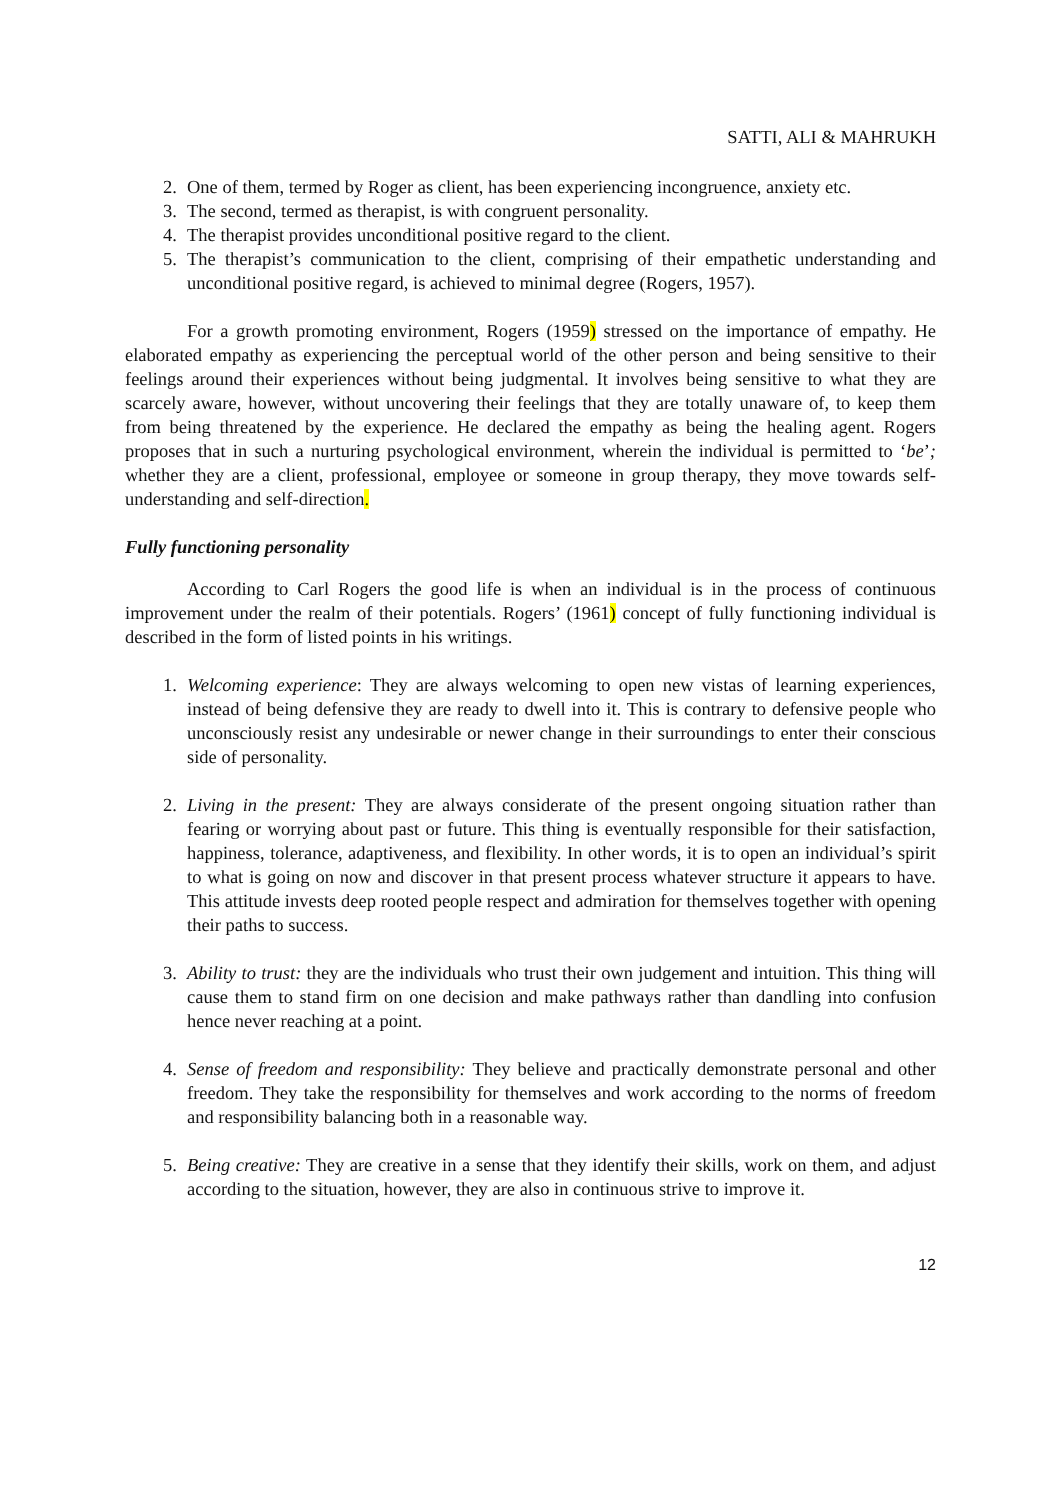SATTI, ALI & MAHRUKH
2. One of them, termed by Roger as client, has been experiencing incongruence, anxiety etc.
3. The second, termed as therapist, is with congruent personality.
4. The therapist provides unconditional positive regard to the client.
5. The therapist’s communication to the client, comprising of their empathetic understanding and unconditional positive regard, is achieved to minimal degree (Rogers, 1957).
For a growth promoting environment, Rogers (1959) stressed on the importance of empathy. He elaborated empathy as experiencing the perceptual world of the other person and being sensitive to their feelings around their experiences without being judgmental. It involves being sensitive to what they are scarcely aware, however, without uncovering their feelings that they are totally unaware of, to keep them from being threatened by the experience. He declared the empathy as being the healing agent. Rogers proposes that in such a nurturing psychological environment, wherein the individual is permitted to ‘be’; whether they are a client, professional, employee or someone in group therapy, they move towards self-understanding and self-direction.
Fully functioning personality
According to Carl Rogers the good life is when an individual is in the process of continuous improvement under the realm of their potentials. Rogers’ (1961) concept of fully functioning individual is described in the form of listed points in his writings.
1. Welcoming experience: They are always welcoming to open new vistas of learning experiences, instead of being defensive they are ready to dwell into it. This is contrary to defensive people who unconsciously resist any undesirable or newer change in their surroundings to enter their conscious side of personality.
2. Living in the present: They are always considerate of the present ongoing situation rather than fearing or worrying about past or future. This thing is eventually responsible for their satisfaction, happiness, tolerance, adaptiveness, and flexibility. In other words, it is to open an individual’s spirit to what is going on now and discover in that present process whatever structure it appears to have. This attitude invests deep rooted people respect and admiration for themselves together with opening their paths to success.
3. Ability to trust: they are the individuals who trust their own judgement and intuition. This thing will cause them to stand firm on one decision and make pathways rather than dandling into confusion hence never reaching at a point.
4. Sense of freedom and responsibility: They believe and practically demonstrate personal and other freedom. They take the responsibility for themselves and work according to the norms of freedom and responsibility balancing both in a reasonable way.
5. Being creative: They are creative in a sense that they identify their skills, work on them, and adjust according to the situation, however, they are also in continuous strive to improve it.
12